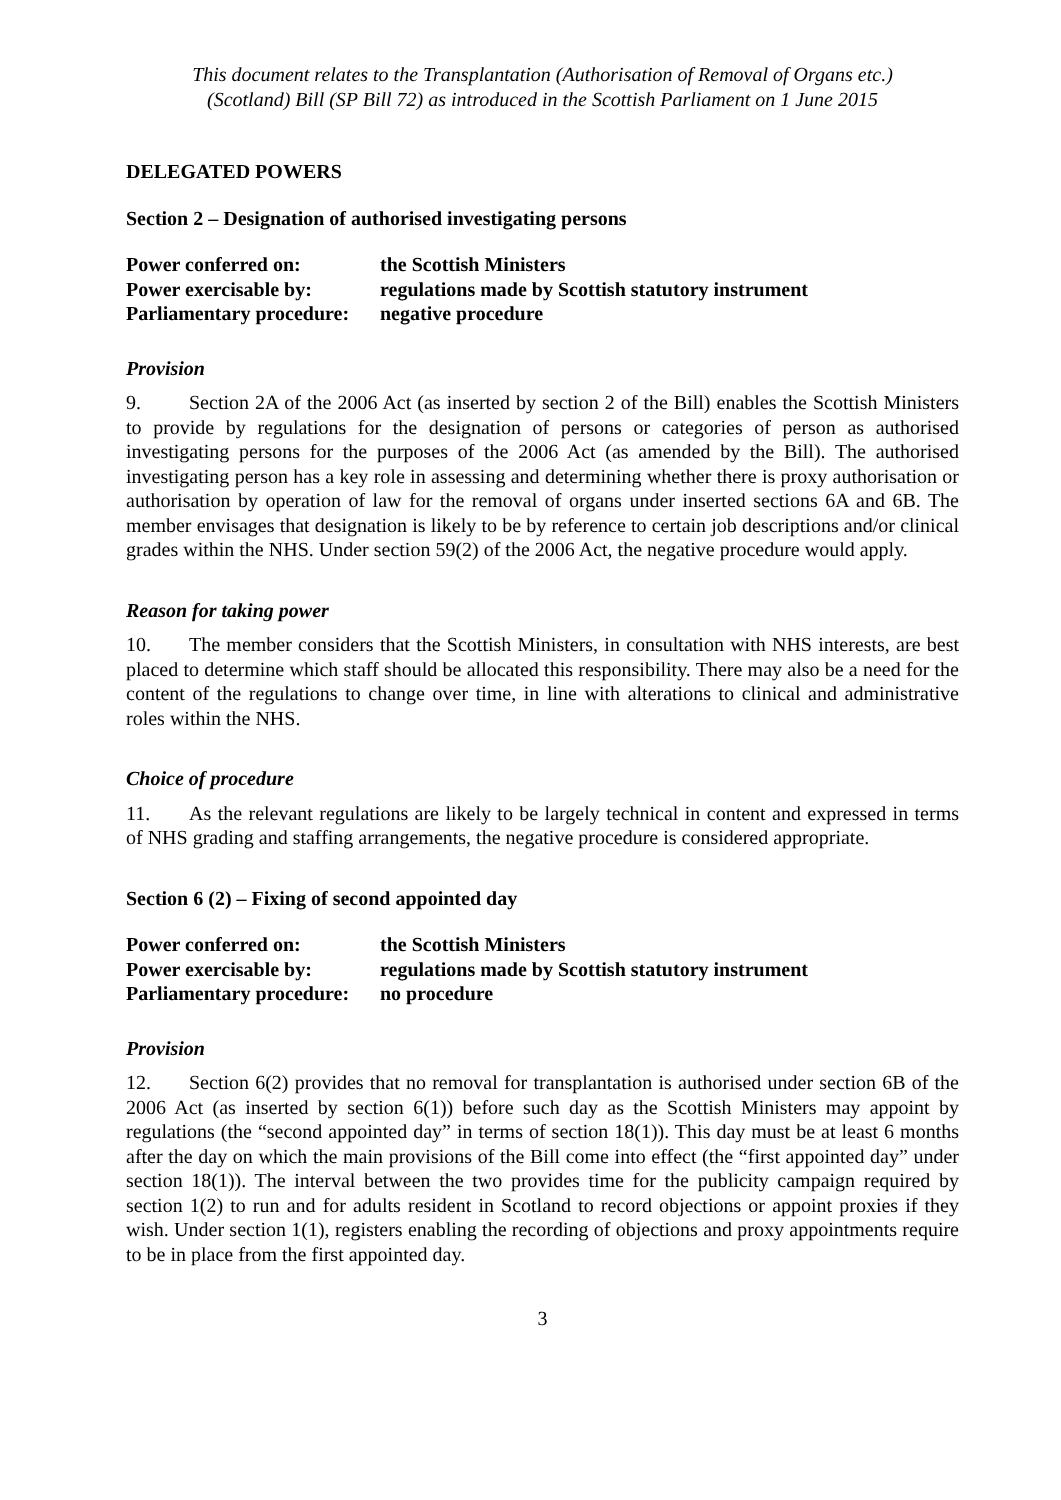This document relates to the Transplantation (Authorisation of Removal of Organs etc.)
(Scotland) Bill (SP Bill 72) as introduced in the Scottish Parliament on 1 June 2015
DELEGATED POWERS
Section 2 – Designation of authorised investigating persons
| Power conferred on: | the Scottish Ministers |
| Power exercisable by: | regulations made by Scottish statutory instrument |
| Parliamentary procedure: | negative procedure |
Provision
9. Section 2A of the 2006 Act (as inserted by section 2 of the Bill) enables the Scottish Ministers to provide by regulations for the designation of persons or categories of person as authorised investigating persons for the purposes of the 2006 Act (as amended by the Bill). The authorised investigating person has a key role in assessing and determining whether there is proxy authorisation or authorisation by operation of law for the removal of organs under inserted sections 6A and 6B. The member envisages that designation is likely to be by reference to certain job descriptions and/or clinical grades within the NHS. Under section 59(2) of the 2006 Act, the negative procedure would apply.
Reason for taking power
10. The member considers that the Scottish Ministers, in consultation with NHS interests, are best placed to determine which staff should be allocated this responsibility. There may also be a need for the content of the regulations to change over time, in line with alterations to clinical and administrative roles within the NHS.
Choice of procedure
11. As the relevant regulations are likely to be largely technical in content and expressed in terms of NHS grading and staffing arrangements, the negative procedure is considered appropriate.
Section 6 (2) – Fixing of second appointed day
| Power conferred on: | the Scottish Ministers |
| Power exercisable by: | regulations made by Scottish statutory instrument |
| Parliamentary procedure: | no procedure |
Provision
12. Section 6(2) provides that no removal for transplantation is authorised under section 6B of the 2006 Act (as inserted by section 6(1)) before such day as the Scottish Ministers may appoint by regulations (the “second appointed day” in terms of section 18(1)). This day must be at least 6 months after the day on which the main provisions of the Bill come into effect (the “first appointed day” under section 18(1)). The interval between the two provides time for the publicity campaign required by section 1(2) to run and for adults resident in Scotland to record objections or appoint proxies if they wish. Under section 1(1), registers enabling the recording of objections and proxy appointments require to be in place from the first appointed day.
3